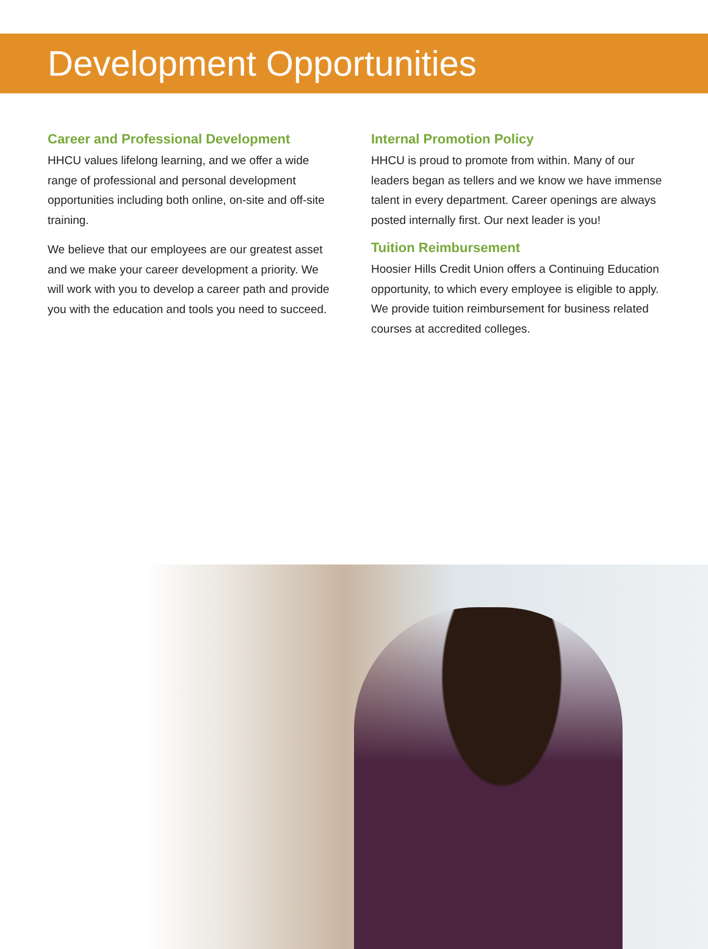Development Opportunities
Career and Professional Development
HHCU values lifelong learning, and we offer a wide range of professional and personal development opportunities including both online, on-site and off-site training.
We believe that our employees are our greatest asset and we make your career development a priority. We will work with you to develop a career path and provide you with the education and tools you need to succeed.
Internal Promotion Policy
HHCU is proud to promote from within. Many of our leaders began as tellers and we know we have immense talent in every department. Career openings are always posted internally first. Our next leader is you!
Tuition Reimbursement
Hoosier Hills Credit Union offers a Continuing Education opportunity, to which every employee is eligible to apply. We provide tuition reimbursement for business related courses at accredited colleges.